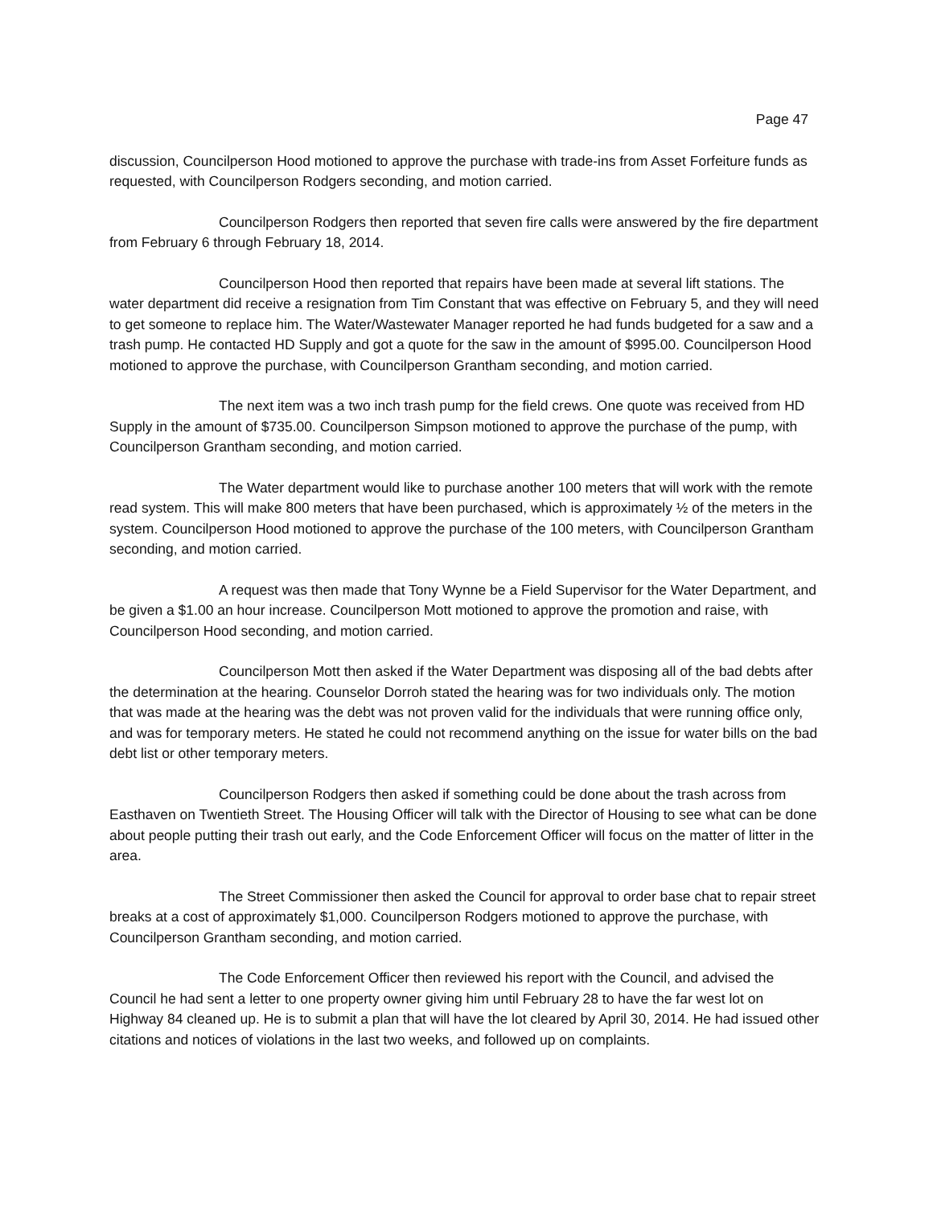Page 47
discussion, Councilperson Hood motioned to approve the purchase with trade-ins from Asset Forfeiture funds as requested, with Councilperson Rodgers seconding, and motion carried.
Councilperson Rodgers then reported that seven fire calls were answered by the fire department from February 6 through February 18, 2014.
Councilperson Hood then reported that repairs have been made at several lift stations. The water department did receive a resignation from Tim Constant that was effective on February 5, and they will need to get someone to replace him. The Water/Wastewater Manager reported he had funds budgeted for a saw and a trash pump. He contacted HD Supply and got a quote for the saw in the amount of $995.00. Councilperson Hood motioned to approve the purchase, with Councilperson Grantham seconding, and motion carried.
The next item was a two inch trash pump for the field crews. One quote was received from HD Supply in the amount of $735.00. Councilperson Simpson motioned to approve the purchase of the pump, with Councilperson Grantham seconding, and motion carried.
The Water department would like to purchase another 100 meters that will work with the remote read system. This will make 800 meters that have been purchased, which is approximately ½ of the meters in the system. Councilperson Hood motioned to approve the purchase of the 100 meters, with Councilperson Grantham seconding, and motion carried.
A request was then made that Tony Wynne be a Field Supervisor for the Water Department, and be given a $1.00 an hour increase. Councilperson Mott motioned to approve the promotion and raise, with Councilperson Hood seconding, and motion carried.
Councilperson Mott then asked if the Water Department was disposing all of the bad debts after the determination at the hearing. Counselor Dorroh stated the hearing was for two individuals only. The motion that was made at the hearing was the debt was not proven valid for the individuals that were running office only, and was for temporary meters. He stated he could not recommend anything on the issue for water bills on the bad debt list or other temporary meters.
Councilperson Rodgers then asked if something could be done about the trash across from Easthaven on Twentieth Street. The Housing Officer will talk with the Director of Housing to see what can be done about people putting their trash out early, and the Code Enforcement Officer will focus on the matter of litter in the area.
The Street Commissioner then asked the Council for approval to order base chat to repair street breaks at a cost of approximately $1,000. Councilperson Rodgers motioned to approve the purchase, with Councilperson Grantham seconding, and motion carried.
The Code Enforcement Officer then reviewed his report with the Council, and advised the Council he had sent a letter to one property owner giving him until February 28 to have the far west lot on Highway 84 cleaned up. He is to submit a plan that will have the lot cleared by April 30, 2014. He had issued other citations and notices of violations in the last two weeks, and followed up on complaints.